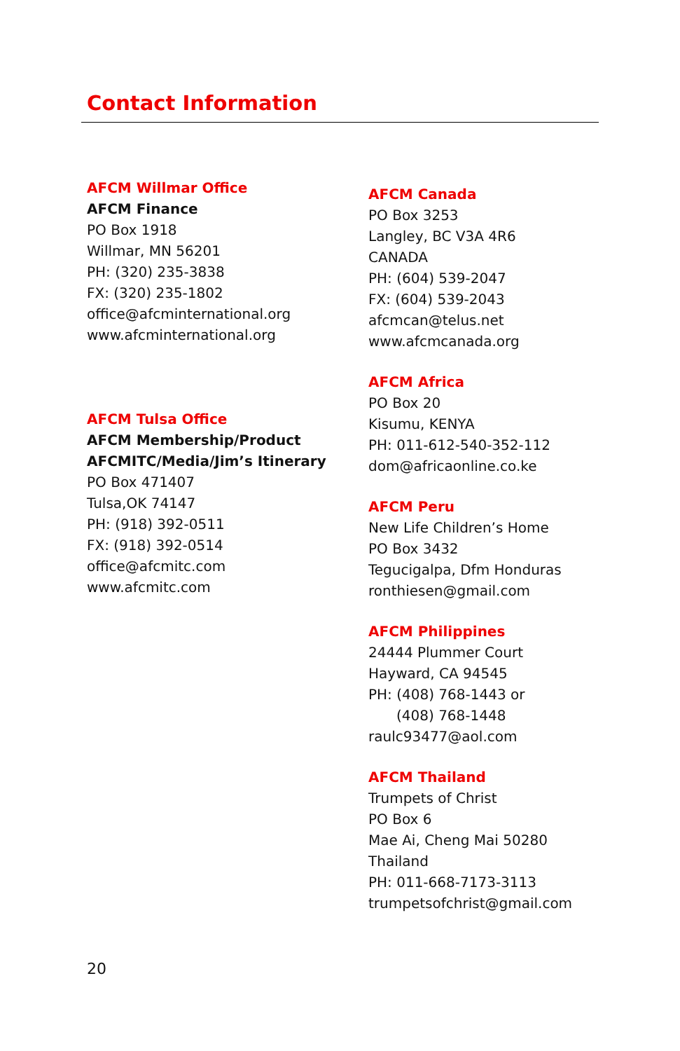Contact Information
AFCM Willmar Office
AFCM Finance
PO Box 1918
Willmar, MN 56201
PH: (320) 235-3838
FX: (320) 235-1802
office@afcminternational.org
www.afcminternational.org
AFCM Tulsa Office
AFCM Membership/Product
AFCMITC/Media/Jim’s Itinerary
PO Box 471407
Tulsa,OK 74147
PH: (918) 392-0511
FX: (918) 392-0514
office@afcmitc.com
www.afcmitc.com
AFCM Canada
PO Box 3253
Langley, BC V3A 4R6
CANADA
PH: (604) 539-2047
FX: (604) 539-2043
afcmcan@telus.net
www.afcmcanada.org
AFCM Africa
PO Box 20
Kisumu, KENYA
PH: 011-612-540-352-112
dom@africaonline.co.ke
AFCM Peru
New Life Children’s Home
PO Box 3432
Tegucigalpa, Dfm Honduras
ronthiesen@gmail.com
AFCM Philippines
24444 Plummer Court
Hayward, CA 94545
PH: (408) 768-1443 or
(408) 768-1448
raulc93477@aol.com
AFCM Thailand
Trumpets of Christ
PO Box 6
Mae Ai, Cheng Mai 50280
Thailand
PH: 011-668-7173-3113
trumpetsofchrist@gmail.com
20